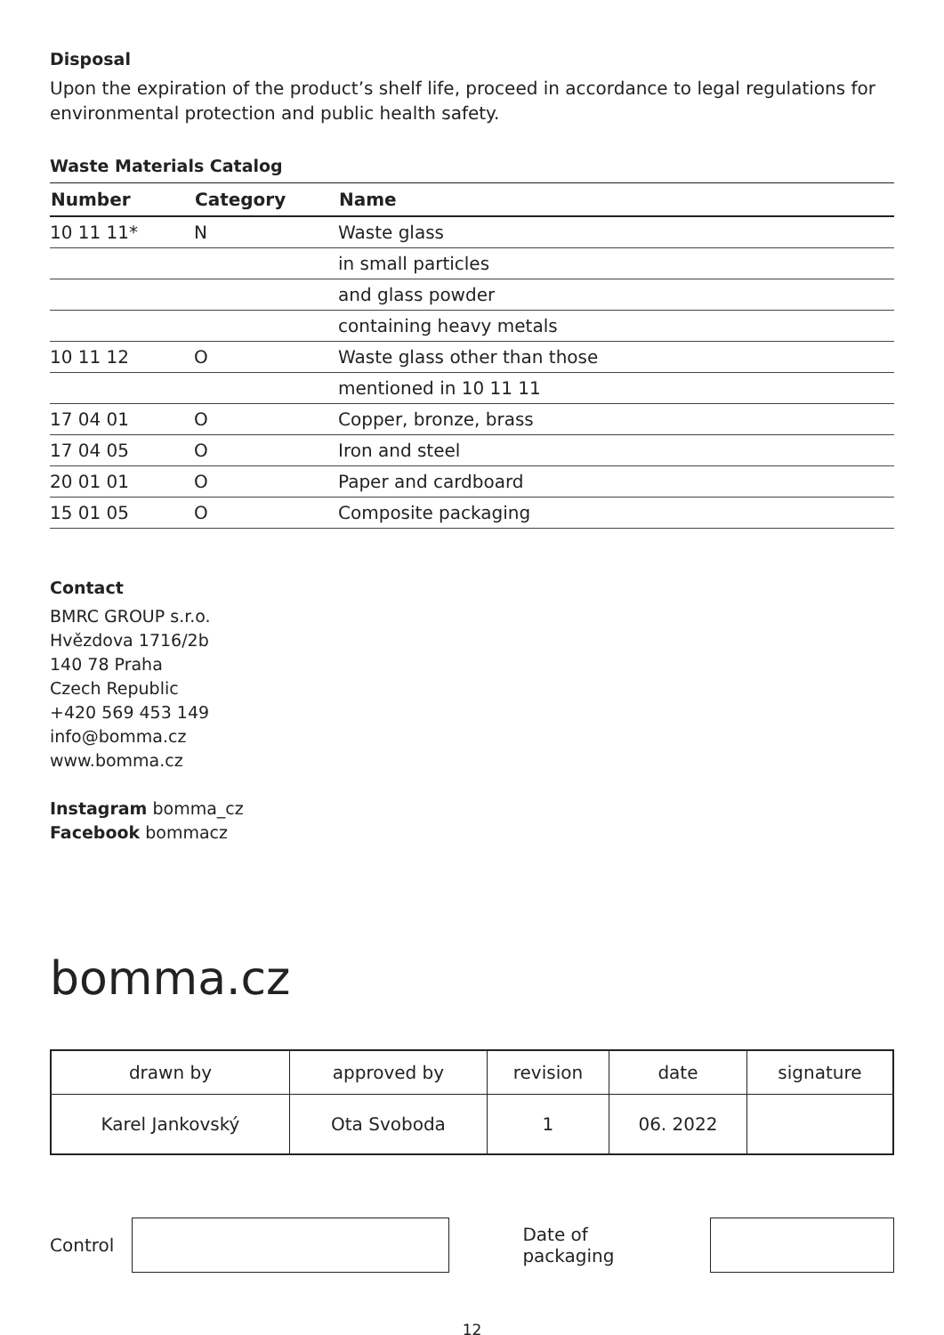Disposal
Upon the expiration of the product’s shelf life, proceed in accordance to legal regulations for environmental protection and public health safety.
Waste Materials Catalog
| Number | Category | Name |
| --- | --- | --- |
| 10 11 11* | N | Waste glass |
| | | in small particles |
| | | and glass powder |
| | | containing heavy metals |
| 10 11 12 | O | Waste glass other than those |
| | | mentioned in 10 11 11 |
| 17 04 01 | O | Copper, bronze, brass |
| 17 04 05 | O | Iron and steel |
| 20 01 01 | O | Paper and cardboard |
| 15 01 05 | O | Composite packaging |
Contact
BMRC GROUP s.r.o.
Hvězdova 1716/2b
140 78 Praha
Czech Republic
+420 569 453 149
info@bomma.cz
www.bomma.cz
Instagram bomma_cz
Facebook bommacz
bomma.cz
| drawn by | approved by | revision | date | signature |
| Karel Jankovský | Ota Svoboda | 1 | 06. 2022 | |
Control Date of packaging
12